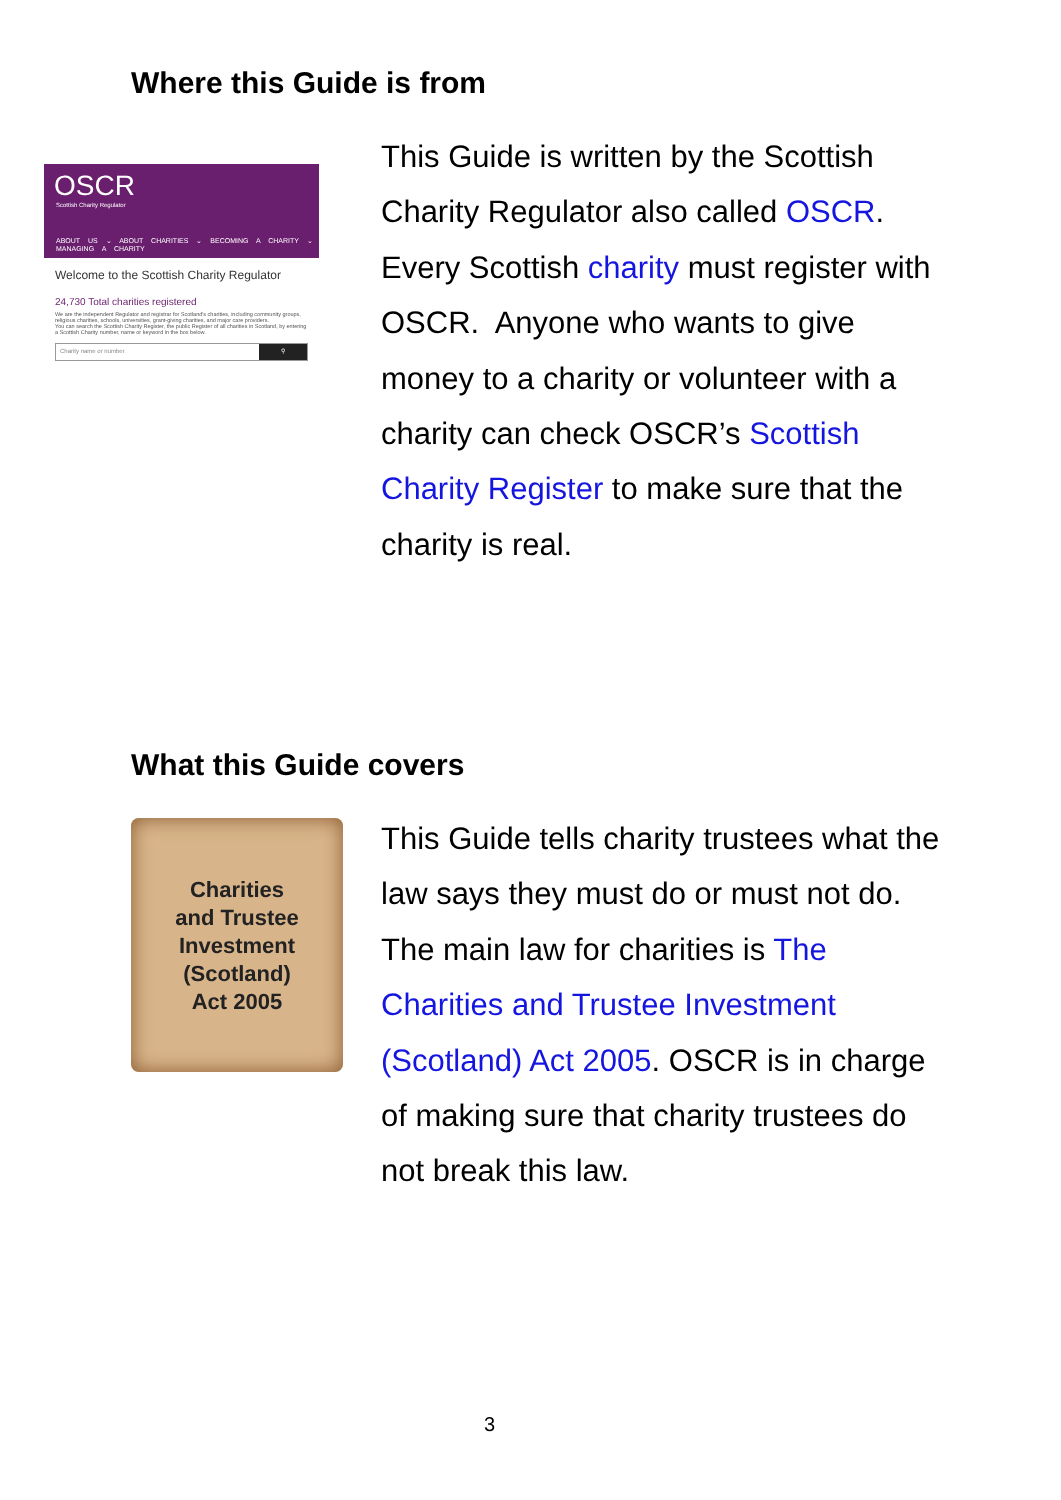Where this Guide is from
OSCR
Scottish Charity Regulator
ABOUT US ⌄ ABOUT CHARITIES ⌄ BECOMING A CHARITY ⌄ MANAGING A CHARITY
Welcome to the Scottish Charity Regulator
24,730 Total charities registered
We are the independent Regulator and registrar for Scotland's charities, including community groups, religious charities, schools, universities, grant-giving charities, and major care providers.
You can search the Scottish Charity Register, the public Register of all charities in Scotland, by entering a Scottish Charity number, name or keyword in the box below.
Charity name or number ⚲
This Guide is written by the Scottish Charity Regulator also called OSCR. Every Scottish charity must register with OSCR. Anyone who wants to give money to a charity or volunteer with a charity can check OSCR’s Scottish Charity Register to make sure that the charity is real.
What this Guide covers
Charities
and Trustee
Investment
(Scotland)
Act 2005
This Guide tells charity trustees what the law says they must do or must not do. The main law for charities is The Charities and Trustee Investment (Scotland) Act 2005. OSCR is in charge of making sure that charity trustees do not break this law.
3